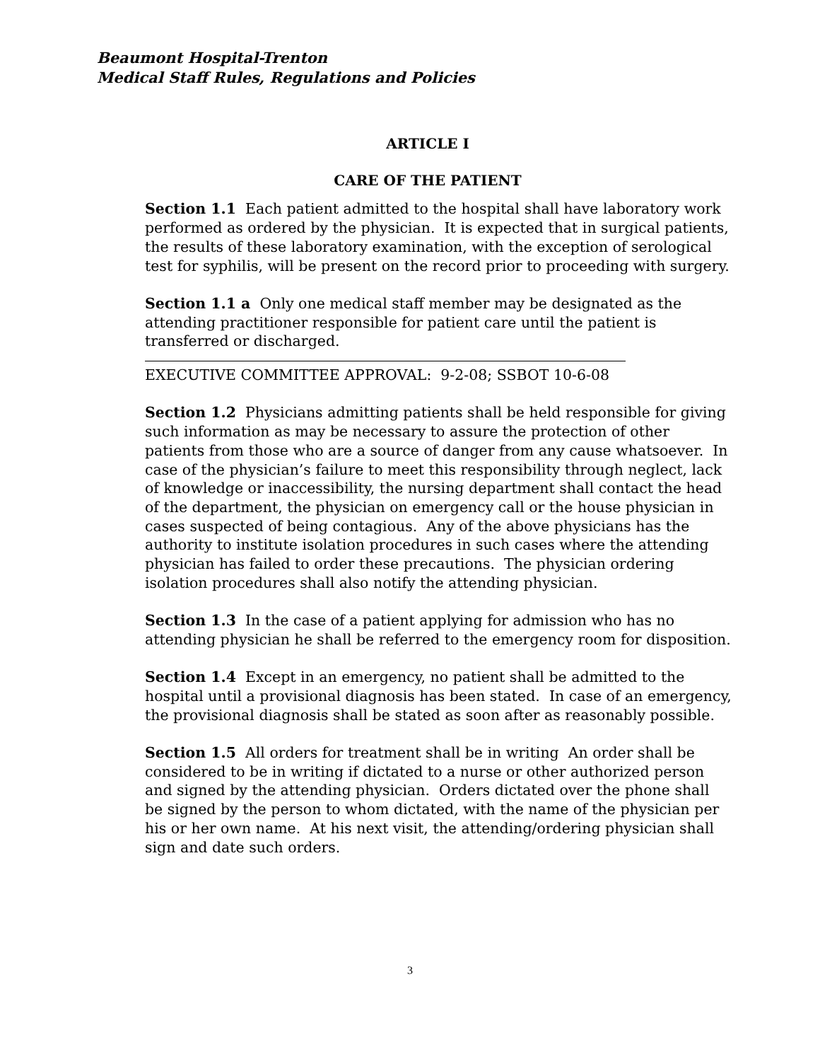Beaumont Hospital-Trenton
Medical Staff Rules, Regulations and Policies
ARTICLE I
CARE OF THE PATIENT
Section 1.1 Each patient admitted to the hospital shall have laboratory work performed as ordered by the physician. It is expected that in surgical patients, the results of these laboratory examination, with the exception of serological test for syphilis, will be present on the record prior to proceeding with surgery.
Section 1.1 a Only one medical staff member may be designated as the attending practitioner responsible for patient care until the patient is transferred or discharged.
EXECUTIVE COMMITTEE APPROVAL: 9-2-08; SSBOT 10-6-08
Section 1.2 Physicians admitting patients shall be held responsible for giving such information as may be necessary to assure the protection of other patients from those who are a source of danger from any cause whatsoever. In case of the physician’s failure to meet this responsibility through neglect, lack of knowledge or inaccessibility, the nursing department shall contact the head of the department, the physician on emergency call or the house physician in cases suspected of being contagious. Any of the above physicians has the authority to institute isolation procedures in such cases where the attending physician has failed to order these precautions. The physician ordering isolation procedures shall also notify the attending physician.
Section 1.3 In the case of a patient applying for admission who has no attending physician he shall be referred to the emergency room for disposition.
Section 1.4 Except in an emergency, no patient shall be admitted to the hospital until a provisional diagnosis has been stated. In case of an emergency, the provisional diagnosis shall be stated as soon after as reasonably possible.
Section 1.5 All orders for treatment shall be in writing An order shall be considered to be in writing if dictated to a nurse or other authorized person and signed by the attending physician. Orders dictated over the phone shall be signed by the person to whom dictated, with the name of the physician per his or her own name. At his next visit, the attending/ordering physician shall sign and date such orders.
3